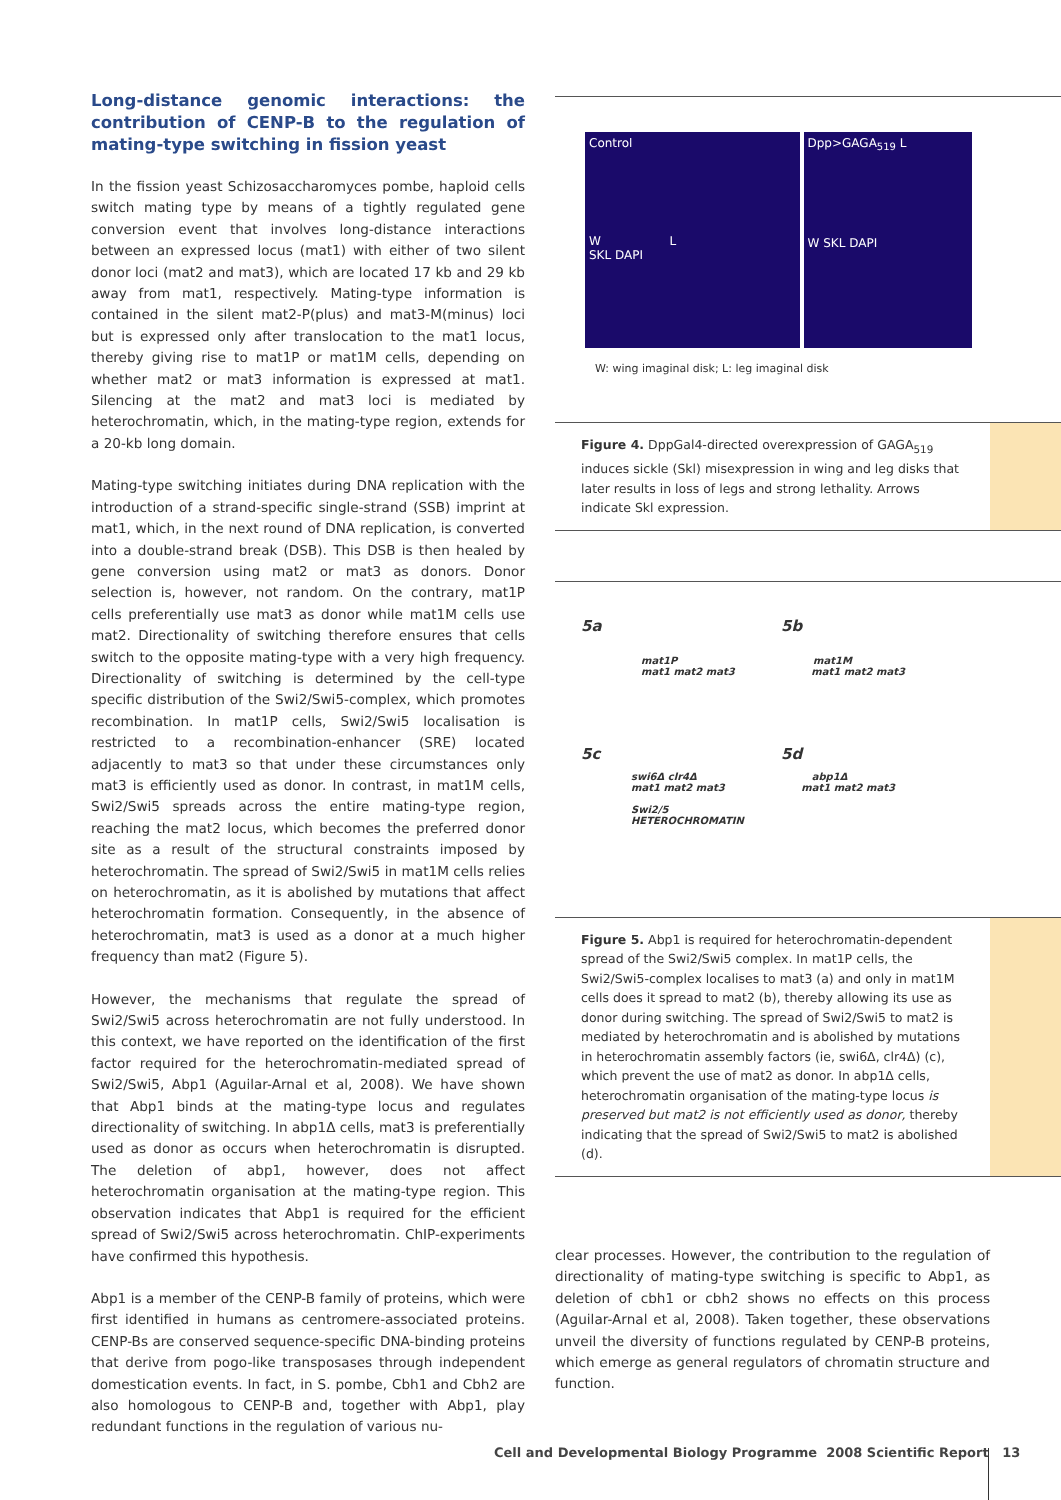Long-distance genomic interactions: the contribution of CENP-B to the regulation of mating-type switching in fission yeast
In the fission yeast Schizosaccharomyces pombe, haploid cells switch mating type by means of a tightly regulated gene conversion event that involves long-distance interactions between an expressed locus (mat1) with either of two silent donor loci (mat2 and mat3), which are located 17 kb and 29 kb away from mat1, respectively. Mating-type information is contained in the silent mat2-P(plus) and mat3-M(minus) loci but is expressed only after translocation to the mat1 locus, thereby giving rise to mat1P or mat1M cells, depending on whether mat2 or mat3 information is expressed at mat1. Silencing at the mat2 and mat3 loci is mediated by heterochromatin, which, in the mating-type region, extends for a 20-kb long domain.
Mating-type switching initiates during DNA replication with the introduction of a strand-specific single-strand (SSB) imprint at mat1, which, in the next round of DNA replication, is converted into a double-strand break (DSB). This DSB is then healed by gene conversion using mat2 or mat3 as donors. Donor selection is, however, not random. On the contrary, mat1P cells preferentially use mat3 as donor while mat1M cells use mat2. Directionality of switching therefore ensures that cells switch to the opposite mating-type with a very high frequency. Directionality of switching is determined by the cell-type specific distribution of the Swi2/Swi5-complex, which promotes recombination. In mat1P cells, Swi2/Swi5 localisation is restricted to a recombination-enhancer (SRE) located adjacently to mat3 so that under these circumstances only mat3 is efficiently used as donor. In contrast, in mat1M cells, Swi2/Swi5 spreads across the entire mating-type region, reaching the mat2 locus, which becomes the preferred donor site as a result of the structural constraints imposed by heterochromatin. The spread of Swi2/Swi5 in mat1M cells relies on heterochromatin, as it is abolished by mutations that affect heterochromatin formation. Consequently, in the absence of heterochromatin, mat3 is used as a donor at a much higher frequency than mat2 (Figure 5).
However, the mechanisms that regulate the spread of Swi2/Swi5 across heterochromatin are not fully understood. In this context, we have reported on the identification of the first factor required for the heterochromatin-mediated spread of Swi2/Swi5, Abp1 (Aguilar-Arnal et al, 2008). We have shown that Abp1 binds at the mating-type locus and regulates directionality of switching. In abp1Δ cells, mat3 is preferentially used as donor as occurs when heterochromatin is disrupted. The deletion of abp1, however, does not affect heterochromatin organisation at the mating-type region. This observation indicates that Abp1 is required for the efficient spread of Swi2/Swi5 across heterochromatin. ChIP-experiments have confirmed this hypothesis.
Abp1 is a member of the CENP-B family of proteins, which were first identified in humans as centromere-associated proteins. CENP-Bs are conserved sequence-specific DNA-binding proteins that derive from pogo-like transposases through independent domestication events. In fact, in S. pombe, Cbh1 and Cbh2 are also homologous to CENP-B and, together with Abp1, play redundant functions in the regulation of various nu-
Control
W L
SKL DAPI
Dpp>GAGA<sub>519</sub> L
W SKL DAPI
W: wing imaginal disk; L: leg imaginal disk
Figure 4. DppGal4-directed overexpression of GAGA<sub>519</sub> induces sickle (Skl) misexpression in wing and leg disks that later results in loss of legs and strong lethality. Arrows indicate Skl expression.
5a 5b
mat1P mat1M
mat1 mat2 mat3 mat1 mat2 mat3
5c 5d
swi6Δ clr4Δ abp1Δ
mat1 mat2 mat3 mat1 mat2 mat3
Swi2/5
HETEROCHROMATIN
Figure 5. Abp1 is required for heterochromatin-dependent spread of the Swi2/Swi5 complex. In mat1P cells, the Swi2/Swi5-complex localises to mat3 (a) and only in mat1M cells does it spread to mat2 (b), thereby allowing its use as donor during switching. The spread of Swi2/Swi5 to mat2 is mediated by heterochromatin and is abolished by mutations in heterochromatin assembly factors (ie, swi6Δ, clr4Δ) (c), which prevent the use of mat2 as donor. In abp1Δ cells, heterochromatin organisation of the mating-type locus is preserved but mat2 is not efficiently used as donor, thereby indicating that the spread of Swi2/Swi5 to mat2 is abolished (d).
clear processes. However, the contribution to the regulation of directionality of mating-type switching is specific to Abp1, as deletion of cbh1 or cbh2 shows no effects on this process (Aguilar-Arnal et al, 2008). Taken together, these observations unveil the diversity of functions regulated by CENP-B proteins, which emerge as general regulators of chromatin structure and function.
Cell and Developmental Biology Programme 2008 Scientific Report 13